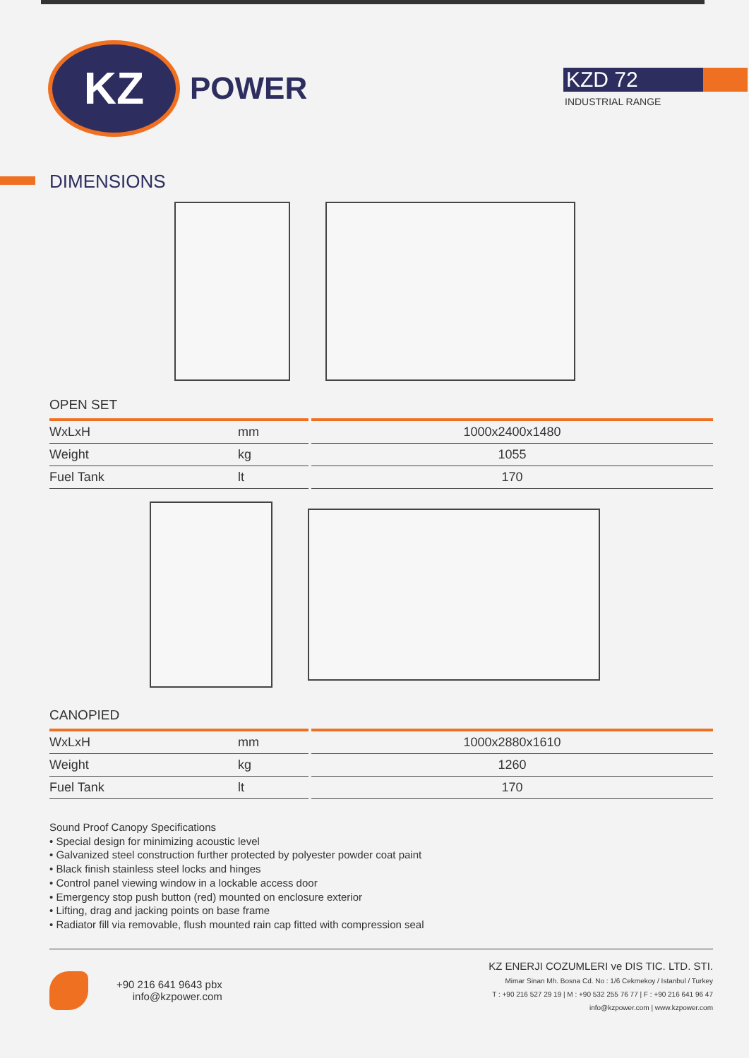KZ
POWER
KZD 72
INDUSTRIAL RANGE
DIMENSIONS
OPEN SET
| WxLxH | mm | 1000x2400x1480 |
| Weight | kg | 1055 |
| Fuel Tank | lt | 170 |
CANOPIED
| WxLxH | mm | 1000x2880x1610 |
| Weight | kg | 1260 |
| Fuel Tank | lt | 170 |
Sound Proof Canopy Specifications
• Special design for minimizing acoustic level
• Galvanized steel construction further protected by polyester powder coat paint
• Black finish stainless steel locks and hinges
• Control panel viewing window in a lockable access door
• Emergency stop push button (red) mounted on enclosure exterior
• Lifting, drag and jacking points on base frame
• Radiator fill via removable, flush mounted rain cap fitted with compression seal
+90 216 641 9643 pbx
info@kzpower.com
KZ ENERJI COZUMLERI ve DIS TIC. LTD. STI.
Mimar Sinan Mh. Bosna Cd. No : 1/6 Cekmekoy / Istanbul / Turkey
T : +90 216 527 29 19 | M : +90 532 255 76 77 | F : +90 216 641 96 47
info@kzpower.com | www.kzpower.com